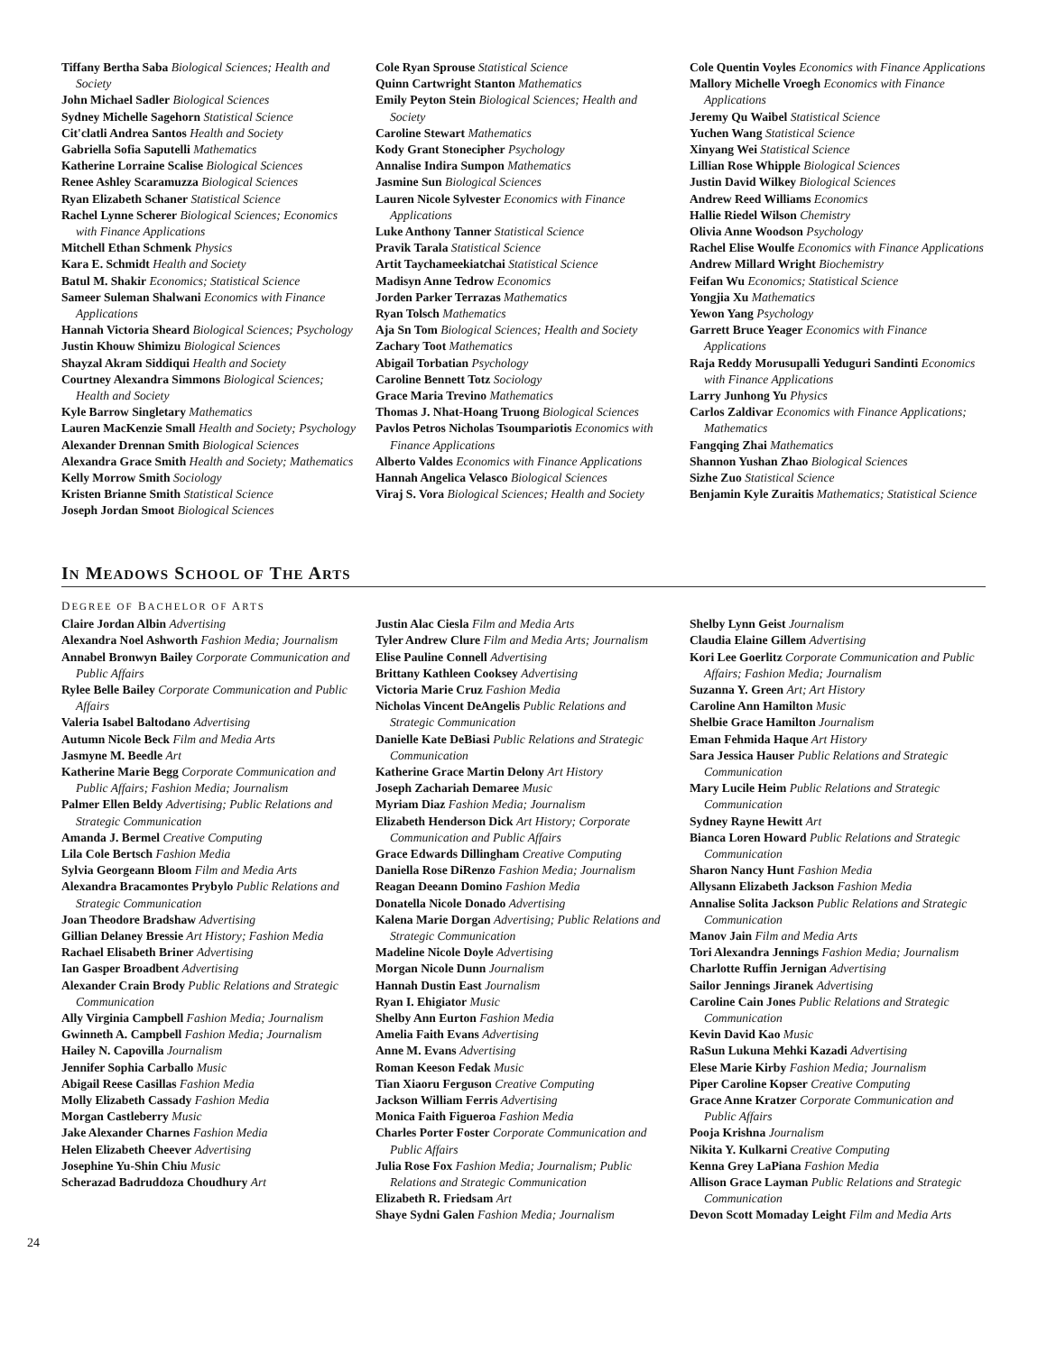Tiffany Bertha Saba Biological Sciences; Health and Society
John Michael Sadler Biological Sciences
Sydney Michelle Sagehorn Statistical Science
Cit'clatli Andrea Santos Health and Society
Gabriella Sofia Saputelli Mathematics
Katherine Lorraine Scalise Biological Sciences
Renee Ashley Scaramuzza Biological Sciences
Ryan Elizabeth Schaner Statistical Science
Rachel Lynne Scherer Biological Sciences; Economics with Finance Applications
Mitchell Ethan Schmenk Physics
Kara E. Schmidt Health and Society
Batul M. Shakir Economics; Statistical Science
Sameer Suleman Shalwani Economics with Finance Applications
Hannah Victoria Sheard Biological Sciences; Psychology
Justin Khouw Shimizu Biological Sciences
Shayzal Akram Siddiqui Health and Society
Courtney Alexandra Simmons Biological Sciences; Health and Society
Kyle Barrow Singletary Mathematics
Lauren MacKenzie Small Health and Society; Psychology
Alexander Drennan Smith Biological Sciences
Alexandra Grace Smith Health and Society; Mathematics
Kelly Morrow Smith Sociology
Kristen Brianne Smith Statistical Science
Joseph Jordan Smoot Biological Sciences
Cole Ryan Sprouse Statistical Science
Quinn Cartwright Stanton Mathematics
Emily Peyton Stein Biological Sciences; Health and Society
Caroline Stewart Mathematics
Kody Grant Stonecipher Psychology
Annalise Indira Sumpon Mathematics
Jasmine Sun Biological Sciences
Lauren Nicole Sylvester Economics with Finance Applications
Luke Anthony Tanner Statistical Science
Pravik Tarala Statistical Science
Artit Taychameekiatchai Statistical Science
Madisyn Anne Tedrow Economics
Jorden Parker Terrazas Mathematics
Ryan Tolsch Mathematics
Aja Sn Tom Biological Sciences; Health and Society
Zachary Toot Mathematics
Abigail Torbatian Psychology
Caroline Bennett Totz Sociology
Grace Maria Trevino Mathematics
Thomas J. Nhat-Hoang Truong Biological Sciences
Pavlos Petros Nicholas Tsoumpariotis Economics with Finance Applications
Alberto Valdes Economics with Finance Applications
Hannah Angelica Velasco Biological Sciences
Viraj S. Vora Biological Sciences; Health and Society
Cole Quentin Voyles Economics with Finance Applications
Mallory Michelle Vroegh Economics with Finance Applications
Jeremy Qu Waibel Statistical Science
Yuchen Wang Statistical Science
Xinyang Wei Statistical Science
Lillian Rose Whipple Biological Sciences
Justin David Wilkey Biological Sciences
Andrew Reed Williams Economics
Hallie Riedel Wilson Chemistry
Olivia Anne Woodson Psychology
Rachel Elise Woulfe Economics with Finance Applications
Andrew Millard Wright Biochemistry
Feifan Wu Economics; Statistical Science
Yongjia Xu Mathematics
Yewon Yang Psychology
Garrett Bruce Yeager Economics with Finance Applications
Raja Reddy Morusupalli Yeduguri Sandinti Economics with Finance Applications
Larry Junhong Yu Physics
Carlos Zaldivar Economics with Finance Applications; Mathematics
Fangqing Zhai Mathematics
Shannon Yushan Zhao Biological Sciences
Sizhe Zuo Statistical Science
Benjamin Kyle Zuraitis Mathematics; Statistical Science
IN MEADOWS SCHOOL OF THE ARTS
DEGREE OF BACHELOR OF ARTS
Claire Jordan Albin Advertising
Alexandra Noel Ashworth Fashion Media; Journalism
Annabel Bronwyn Bailey Corporate Communication and Public Affairs
Rylee Belle Bailey Corporate Communication and Public Affairs
Valeria Isabel Baltodano Advertising
Autumn Nicole Beck Film and Media Arts
Jasmyne M. Beedle Art
Katherine Marie Begg Corporate Communication and Public Affairs; Fashion Media; Journalism
Palmer Ellen Beldy Advertising; Public Relations and Strategic Communication
Amanda J. Bermel Creative Computing
Lila Cole Bertsch Fashion Media
Sylvia Georgeann Bloom Film and Media Arts
Alexandra Bracamontes Prybylo Public Relations and Strategic Communication
Joan Theodore Bradshaw Advertising
Gillian Delaney Bressie Art History; Fashion Media
Rachael Elisabeth Briner Advertising
Ian Gasper Broadbent Advertising
Alexander Crain Brody Public Relations and Strategic Communication
Ally Virginia Campbell Fashion Media; Journalism
Gwinneth A. Campbell Fashion Media; Journalism
Hailey N. Capovilla Journalism
Jennifer Sophia Carballo Music
Abigail Reese Casillas Fashion Media
Molly Elizabeth Cassady Fashion Media
Morgan Castleberry Music
Jake Alexander Charnes Fashion Media
Helen Elizabeth Cheever Advertising
Josephine Yu-Shin Chiu Music
Scherazad Badruddoza Choudhury Art
Justin Alac Ciesla Film and Media Arts
Tyler Andrew Clure Film and Media Arts; Journalism
Elise Pauline Connell Advertising
Brittany Kathleen Cooksey Advertising
Victoria Marie Cruz Fashion Media
Nicholas Vincent DeAngelis Public Relations and Strategic Communication
Danielle Kate DeBiasi Public Relations and Strategic Communication
Katherine Grace Martin Delony Art History
Joseph Zachariah Demaree Music
Myriam Diaz Fashion Media; Journalism
Elizabeth Henderson Dick Art History; Corporate Communication and Public Affairs
Grace Edwards Dillingham Creative Computing
Daniella Rose DiRenzo Fashion Media; Journalism
Reagan Deeann Domino Fashion Media
Donatella Nicole Donado Advertising
Kalena Marie Dorgan Advertising; Public Relations and Strategic Communication
Madeline Nicole Doyle Advertising
Morgan Nicole Dunn Journalism
Hannah Dustin East Journalism
Ryan I. Ehigiator Music
Shelby Ann Eurton Fashion Media
Amelia Faith Evans Advertising
Anne M. Evans Advertising
Roman Keeson Fedak Music
Tian Xiaoru Ferguson Creative Computing
Jackson William Ferris Advertising
Monica Faith Figueroa Fashion Media
Charles Porter Foster Corporate Communication and Public Affairs
Julia Rose Fox Fashion Media; Journalism; Public Relations and Strategic Communication
Elizabeth R. Friedsam Art
Shaye Sydni Galen Fashion Media; Journalism
Shelby Lynn Geist Journalism
Claudia Elaine Gillem Advertising
Kori Lee Goerlitz Corporate Communication and Public Affairs; Fashion Media; Journalism
Suzanna Y. Green Art; Art History
Caroline Ann Hamilton Music
Shelbie Grace Hamilton Journalism
Eman Fehmida Haque Art History
Sara Jessica Hauser Public Relations and Strategic Communication
Mary Lucile Heim Public Relations and Strategic Communication
Sydney Rayne Hewitt Art
Bianca Loren Howard Public Relations and Strategic Communication
Sharon Nancy Hunt Fashion Media
Allysann Elizabeth Jackson Fashion Media
Annalise Solita Jackson Public Relations and Strategic Communication
Manov Jain Film and Media Arts
Tori Alexandra Jennings Fashion Media; Journalism
Charlotte Ruffin Jernigan Advertising
Sailor Jennings Jiranek Advertising
Caroline Cain Jones Public Relations and Strategic Communication
Kevin David Kao Music
RaSun Lukuna Mehki Kazadi Advertising
Elese Marie Kirby Fashion Media; Journalism
Piper Caroline Kopser Creative Computing
Grace Anne Kratzer Corporate Communication and Public Affairs
Pooja Krishna Journalism
Nikita Y. Kulkarni Creative Computing
Kenna Grey LaPiana Fashion Media
Allison Grace Layman Public Relations and Strategic Communication
Devon Scott Momaday Leight Film and Media Arts
24